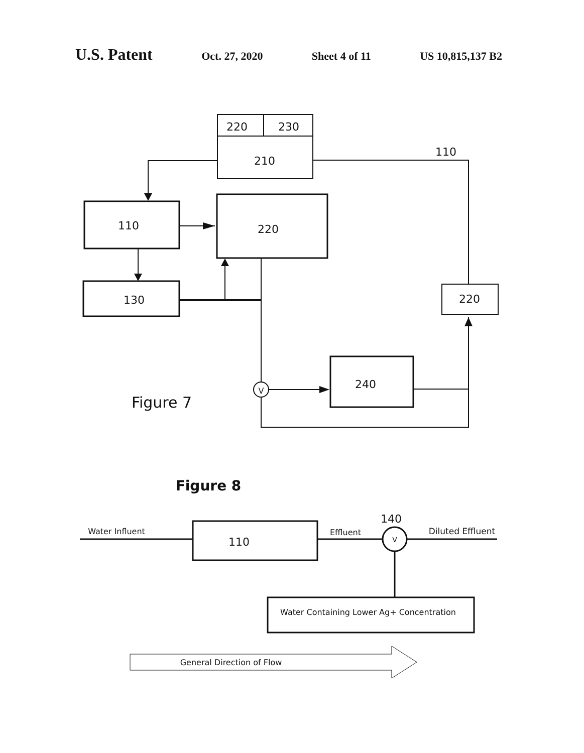U.S. Patent Oct. 27, 2020 Sheet 4 of 11 US 10,815,137 B2
220
230
210
110
110
220
130
220
240
V
Figure 7
Figure 8
Water Influent
110
Effluent
140
V
Diluted Effluent
Water Containing Lower Ag+ Concentration
General Direction of Flow